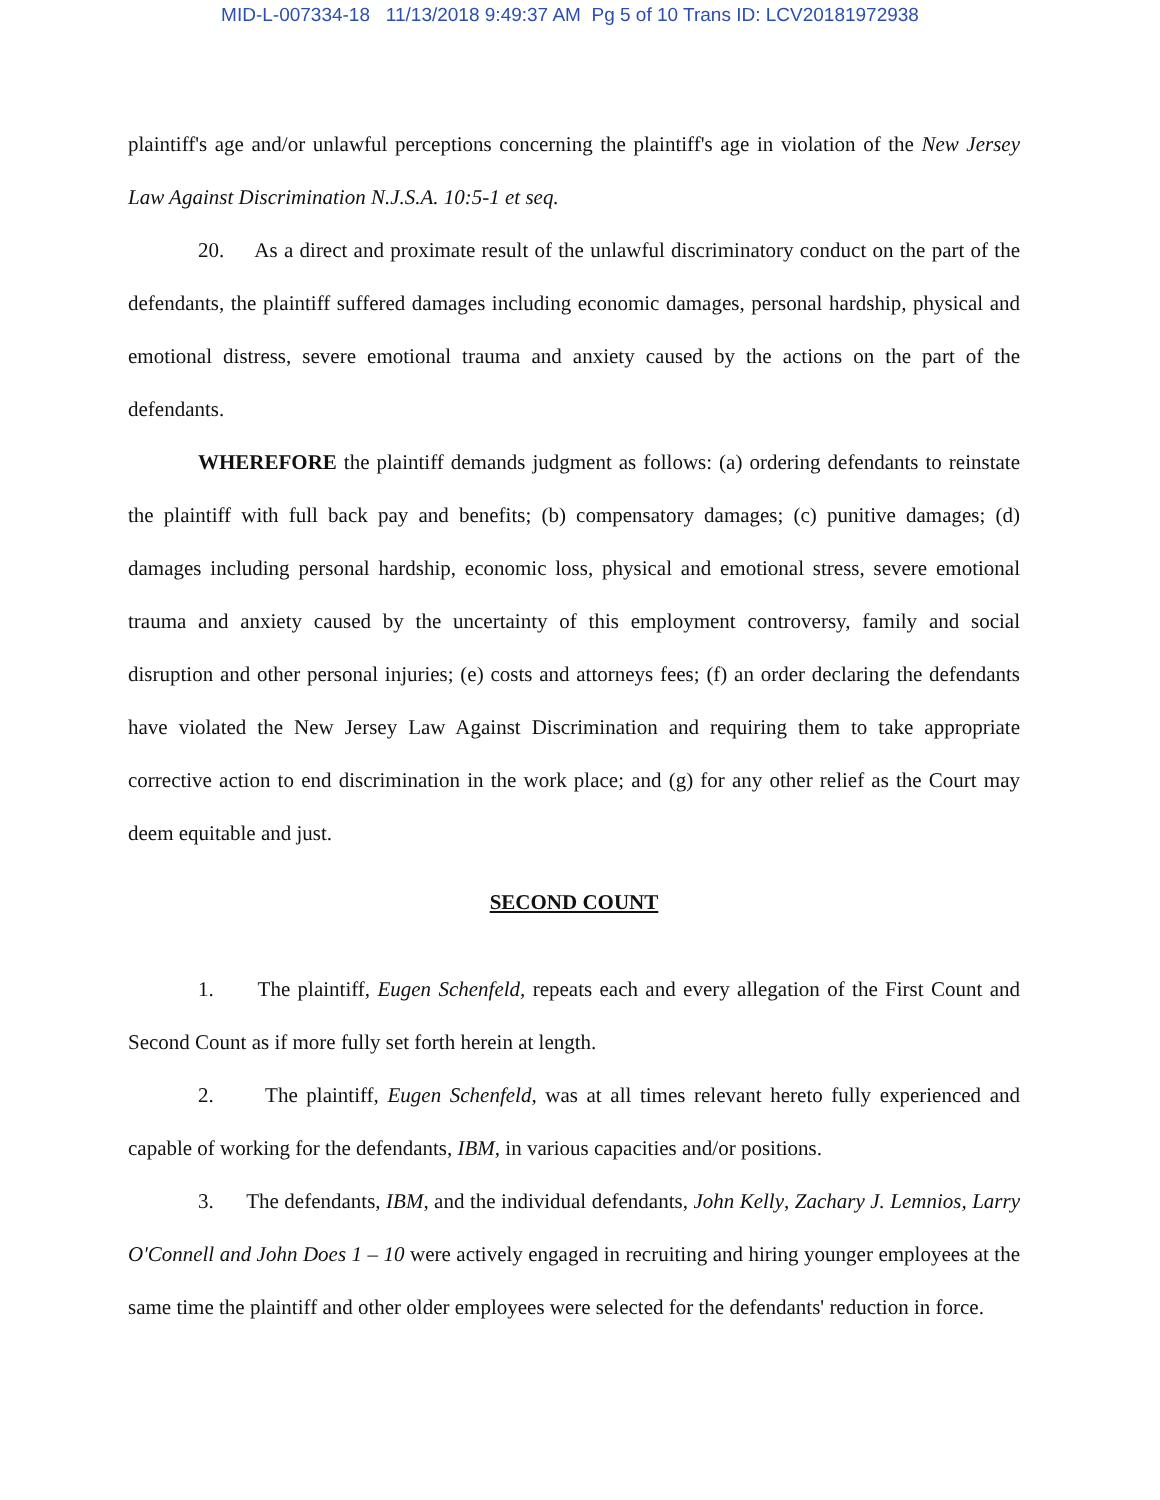MID-L-007334-18 11/13/2018 9:49:37 AM Pg 5 of 10 Trans ID: LCV20181972938
plaintiff's age and/or unlawful perceptions concerning the plaintiff's age in violation of the New Jersey Law Against Discrimination N.J.S.A. 10:5-1 et seq.
20. As a direct and proximate result of the unlawful discriminatory conduct on the part of the defendants, the plaintiff suffered damages including economic damages, personal hardship, physical and emotional distress, severe emotional trauma and anxiety caused by the actions on the part of the defendants.
WHEREFORE the plaintiff demands judgment as follows: (a) ordering defendants to reinstate the plaintiff with full back pay and benefits; (b) compensatory damages; (c) punitive damages; (d) damages including personal hardship, economic loss, physical and emotional stress, severe emotional trauma and anxiety caused by the uncertainty of this employment controversy, family and social disruption and other personal injuries; (e) costs and attorneys fees; (f) an order declaring the defendants have violated the New Jersey Law Against Discrimination and requiring them to take appropriate corrective action to end discrimination in the work place; and (g) for any other relief as the Court may deem equitable and just.
SECOND COUNT
1. The plaintiff, Eugen Schenfeld, repeats each and every allegation of the First Count and Second Count as if more fully set forth herein at length.
2. The plaintiff, Eugen Schenfeld, was at all times relevant hereto fully experienced and capable of working for the defendants, IBM, in various capacities and/or positions.
3. The defendants, IBM, and the individual defendants, John Kelly, Zachary J. Lemnios, Larry O'Connell and John Does 1 – 10 were actively engaged in recruiting and hiring younger employees at the same time the plaintiff and other older employees were selected for the defendants' reduction in force.